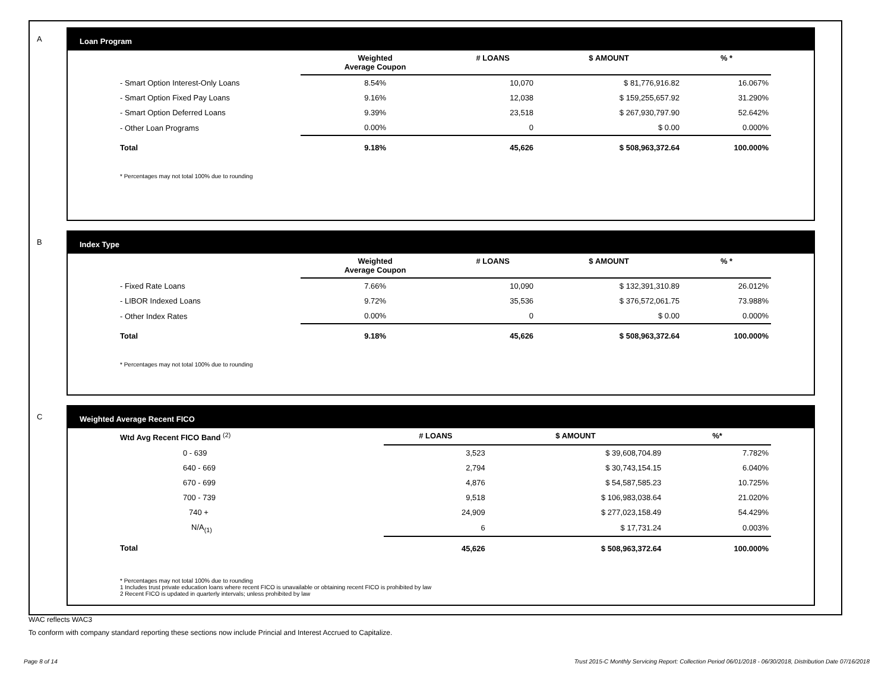A
Loan Program
| | Weighted Average Coupon | # LOANS | $ AMOUNT | % * |
| --- | --- | --- | --- | --- |
| - Smart Option Interest-Only Loans | 8.54% | 10,070 | $ 81,776,916.82 | 16.067% |
| - Smart Option Fixed Pay Loans | 9.16% | 12,038 | $ 159,255,657.92 | 31.290% |
| - Smart Option Deferred Loans | 9.39% | 23,518 | $ 267,930,797.90 | 52.642% |
| - Other Loan Programs | 0.00% | 0 | $ 0.00 | 0.000% |
| Total | 9.18% | 45,626 | $ 508,963,372.64 | 100.000% |
* Percentages may not total 100% due to rounding
B
Index Type
| | Weighted Average Coupon | # LOANS | $ AMOUNT | % * |
| --- | --- | --- | --- | --- |
| - Fixed Rate Loans | 7.66% | 10,090 | $ 132,391,310.89 | 26.012% |
| - LIBOR Indexed Loans | 9.72% | 35,536 | $ 376,572,061.75 | 73.988% |
| - Other Index Rates | 0.00% | 0 | $ 0.00 | 0.000% |
| Total | 9.18% | 45,626 | $ 508,963,372.64 | 100.000% |
* Percentages may not total 100% due to rounding
C
Weighted Average Recent FICO
| Wtd Avg Recent FICO Band <sup>(2)</sup> | # LOANS | $ AMOUNT | %* |
| --- | --- | --- | --- |
| 0 - 639 | 3,523 | $ 39,608,704.89 | 7.782% |
| 640 - 669 | 2,794 | $ 30,743,154.15 | 6.040% |
| 670 - 699 | 4,876 | $ 54,587,585.23 | 10.725% |
| 700 - 739 | 9,518 | $ 106,983,038.64 | 21.020% |
| 740 + | 24,909 | $ 277,023,158.49 | 54.429% |
| N/A<sub>(1)</sub> | 6 | $ 17,731.24 | 0.003% |
| Total | 45,626 | $ 508,963,372.64 | 100.000% |
* Percentages may not total 100% due to rounding
1 Includes trust private education loans where recent FICO is unavailable or obtaining recent FICO is prohibited by law
2 Recent FICO is updated in quarterly intervals; unless prohibited by law
WAC reflects WAC3
To conform with company standard reporting these sections now include Princial and Interest Accrued to Capitalize.
Page 8 of 14
Trust 2015-C Monthly Servicing Report: Collection Period 06/01/2018 - 06/30/2018, Distribution Date 07/16/2018